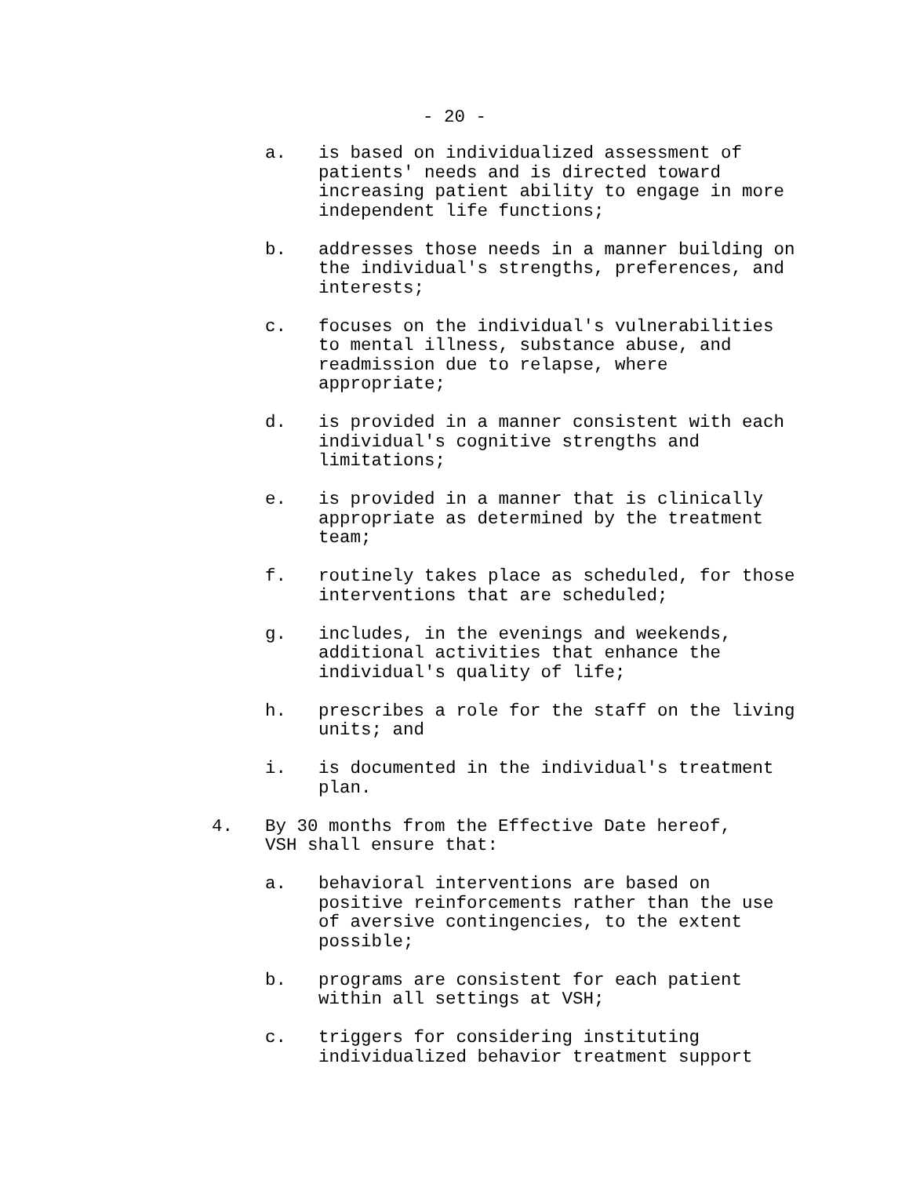- 20 -
a. is based on individualized assessment of patients' needs and is directed toward increasing patient ability to engage in more independent life functions;
b. addresses those needs in a manner building on the individual's strengths, preferences, and interests;
c. focuses on the individual's vulnerabilities to mental illness, substance abuse, and readmission due to relapse, where appropriate;
d. is provided in a manner consistent with each individual's cognitive strengths and limitations;
e. is provided in a manner that is clinically appropriate as determined by the treatment team;
f. routinely takes place as scheduled, for those interventions that are scheduled;
g. includes, in the evenings and weekends, additional activities that enhance the individual's quality of life;
h. prescribes a role for the staff on the living units; and
i. is documented in the individual's treatment plan.
4. By 30 months from the Effective Date hereof, VSH shall ensure that:
a. behavioral interventions are based on positive reinforcements rather than the use of aversive contingencies, to the extent possible;
b. programs are consistent for each patient within all settings at VSH;
c. triggers for considering instituting individualized behavior treatment support